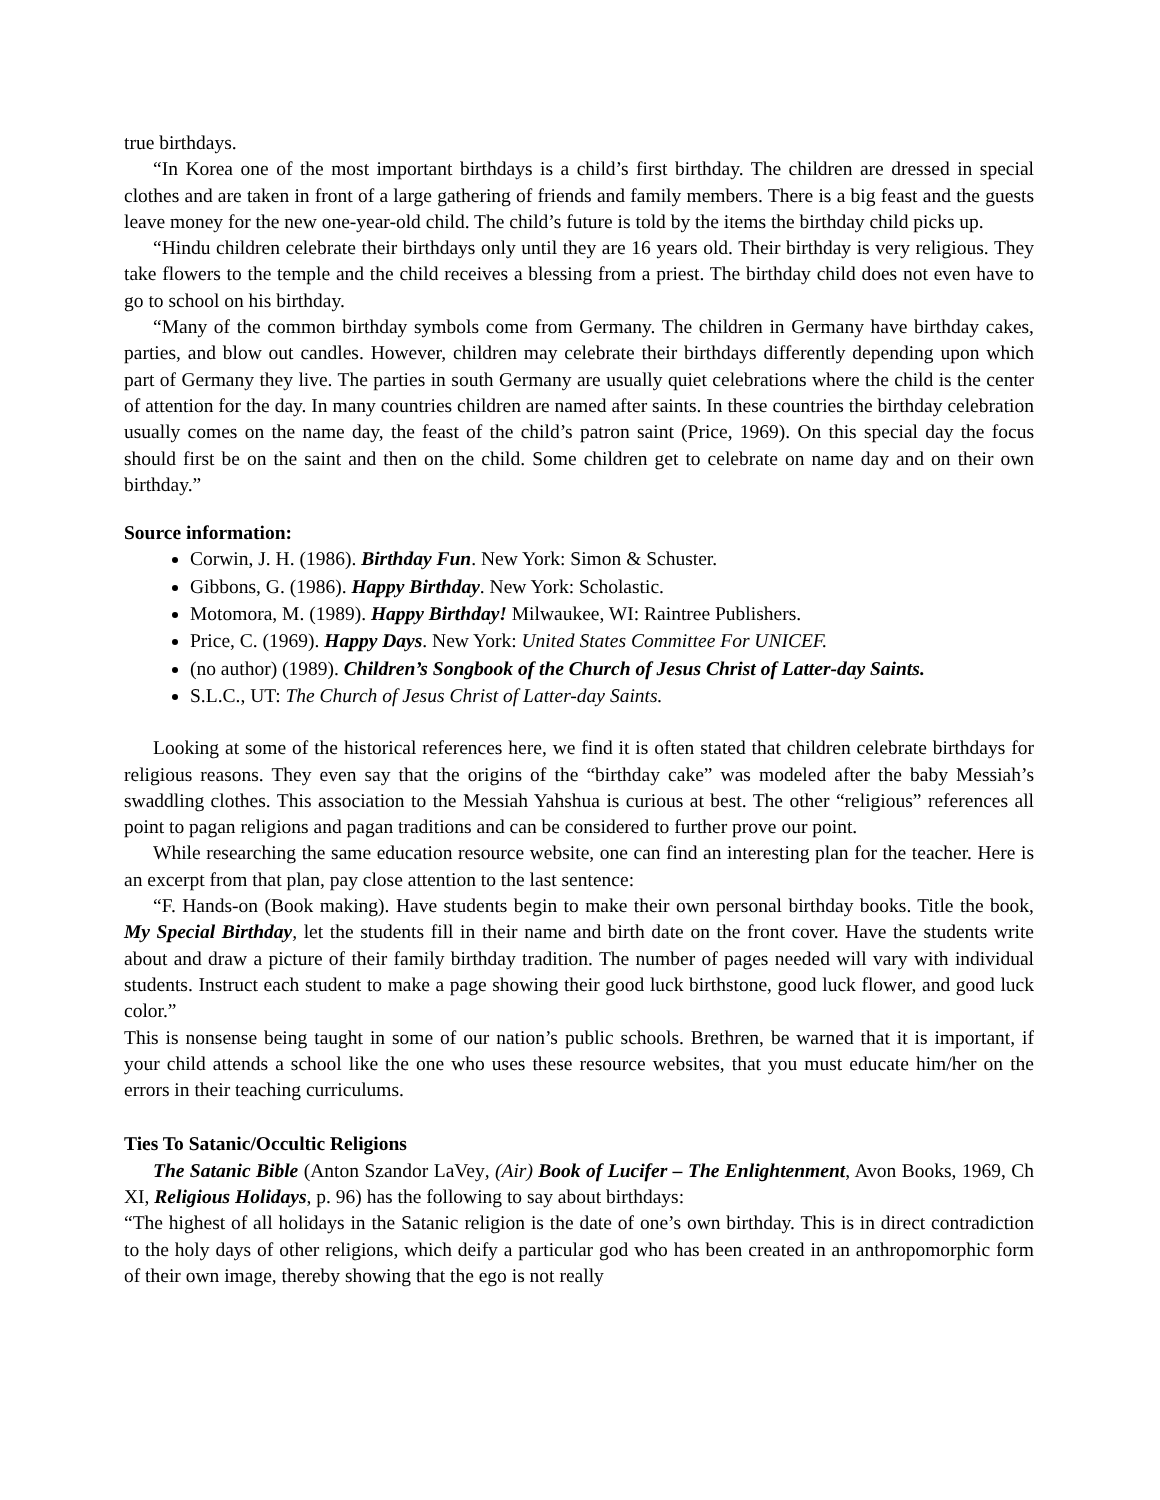true birthdays.
“In Korea one of the most important birthdays is a child’s first birthday. The children are dressed in special clothes and are taken in front of a large gathering of friends and family members. There is a big feast and the guests leave money for the new one-year-old child. The child’s future is told by the items the birthday child picks up.
“Hindu children celebrate their birthdays only until they are 16 years old. Their birthday is very religious. They take flowers to the temple and the child receives a blessing from a priest. The birthday child does not even have to go to school on his birthday.
“Many of the common birthday symbols come from Germany. The children in Germany have birthday cakes, parties, and blow out candles. However, children may celebrate their birthdays differently depending upon which part of Germany they live. The parties in south Germany are usually quiet celebrations where the child is the center of attention for the day. In many countries children are named after saints. In these countries the birthday celebration usually comes on the name day, the feast of the child’s patron saint (Price, 1969). On this special day the focus should first be on the saint and then on the child. Some children get to celebrate on name day and on their own birthday.”
Source information:
Corwin, J. H. (1986). Birthday Fun. New York: Simon & Schuster.
Gibbons, G. (1986). Happy Birthday. New York: Scholastic.
Motomora, M. (1989). Happy Birthday! Milwaukee, WI: Raintree Publishers.
Price, C. (1969). Happy Days. New York: United States Committee For UNICEF.
(no author) (1989). Children’s Songbook of the Church of Jesus Christ of Latter-day Saints.
S.L.C., UT: The Church of Jesus Christ of Latter-day Saints.
Looking at some of the historical references here, we find it is often stated that children celebrate birthdays for religious reasons. They even say that the origins of the “birthday cake” was modeled after the baby Messiah’s swaddling clothes. This association to the Messiah Yahshua is curious at best. The other “religious” references all point to pagan religions and pagan traditions and can be considered to further prove our point.
While researching the same education resource website, one can find an interesting plan for the teacher. Here is an excerpt from that plan, pay close attention to the last sentence:
“F. Hands-on (Book making). Have students begin to make their own personal birthday books. Title the book, My Special Birthday, let the students fill in their name and birth date on the front cover. Have the students write about and draw a picture of their family birthday tradition. The number of pages needed will vary with individual students. Instruct each student to make a page showing their good luck birthstone, good luck flower, and good luck color.”
This is nonsense being taught in some of our nation’s public schools. Brethren, be warned that it is important, if your child attends a school like the one who uses these resource websites, that you must educate him/her on the errors in their teaching curriculums.
Ties To Satanic/Occultic Religions
The Satanic Bible (Anton Szandor LaVey, (Air) Book of Lucifer – The Enlightenment, Avon Books, 1969, Ch XI, Religious Holidays, p. 96) has the following to say about birthdays:
“The highest of all holidays in the Satanic religion is the date of one’s own birthday. This is in direct contradiction to the holy days of other religions, which deify a particular god who has been created in an anthropomorphic form of their own image, thereby showing that the ego is not really